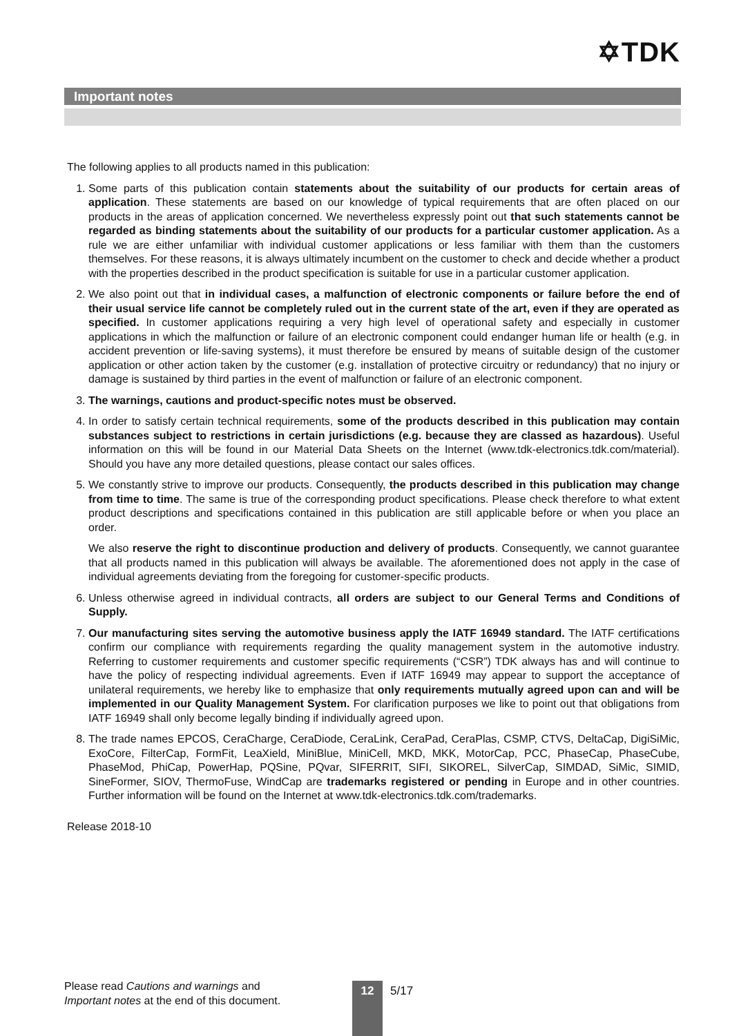✡TDK
Important notes
The following applies to all products named in this publication:
1. Some parts of this publication contain statements about the suitability of our products for certain areas of application. These statements are based on our knowledge of typical requirements that are often placed on our products in the areas of application concerned. We nevertheless expressly point out that such statements cannot be regarded as binding statements about the suitability of our products for a particular customer application. As a rule we are either unfamiliar with individual customer applications or less familiar with them than the customers themselves. For these reasons, it is always ultimately incumbent on the customer to check and decide whether a product with the properties described in the product specification is suitable for use in a particular customer application.
2. We also point out that in individual cases, a malfunction of electronic components or failure before the end of their usual service life cannot be completely ruled out in the current state of the art, even if they are operated as specified. In customer applications requiring a very high level of operational safety and especially in customer applications in which the malfunction or failure of an electronic component could endanger human life or health (e.g. in accident prevention or life-saving systems), it must therefore be ensured by means of suitable design of the customer application or other action taken by the customer (e.g. installation of protective circuitry or redundancy) that no injury or damage is sustained by third parties in the event of malfunction or failure of an electronic component.
3. The warnings, cautions and product-specific notes must be observed.
4. In order to satisfy certain technical requirements, some of the products described in this publication may contain substances subject to restrictions in certain jurisdictions (e.g. because they are classed as hazardous). Useful information on this will be found in our Material Data Sheets on the Internet (www.tdk-electronics.tdk.com/material). Should you have any more detailed questions, please contact our sales offices.
5. We constantly strive to improve our products. Consequently, the products described in this publication may change from time to time. The same is true of the corresponding product specifications. Please check therefore to what extent product descriptions and specifications contained in this publication are still applicable before or when you place an order.
We also reserve the right to discontinue production and delivery of products. Consequently, we cannot guarantee that all products named in this publication will always be available. The aforementioned does not apply in the case of individual agreements deviating from the foregoing for customer-specific products.
6. Unless otherwise agreed in individual contracts, all orders are subject to our General Terms and Conditions of Supply.
7. Our manufacturing sites serving the automotive business apply the IATF 16949 standard. The IATF certifications confirm our compliance with requirements regarding the quality management system in the automotive industry. Referring to customer requirements and customer specific requirements (“CSR”) TDK always has and will continue to have the policy of respecting individual agreements. Even if IATF 16949 may appear to support the acceptance of unilateral requirements, we hereby like to emphasize that only requirements mutually agreed upon can and will be implemented in our Quality Management System. For clarification purposes we like to point out that obligations from IATF 16949 shall only become legally binding if individually agreed upon.
8. The trade names EPCOS, CeraCharge, CeraDiode, CeraLink, CeraPad, CeraPlas, CSMP, CTVS, DeltaCap, DigiSiMic, ExoCore, FilterCap, FormFit, LeaXield, MiniBlue, MiniCell, MKD, MKK, MotorCap, PCC, PhaseCap, PhaseCube, PhaseMod, PhiCap, PowerHap, PQSine, PQvar, SIFERRIT, SIFI, SIKOREL, SilverCap, SIMDAD, SiMic, SIMID, SineFormer, SIOV, ThermoFuse, WindCap are trademarks registered or pending in Europe and in other countries. Further information will be found on the Internet at www.tdk-electronics.tdk.com/trademarks.
Release 2018-10
Please read Cautions and warnings and
Important notes at the end of this document.
12 5/17